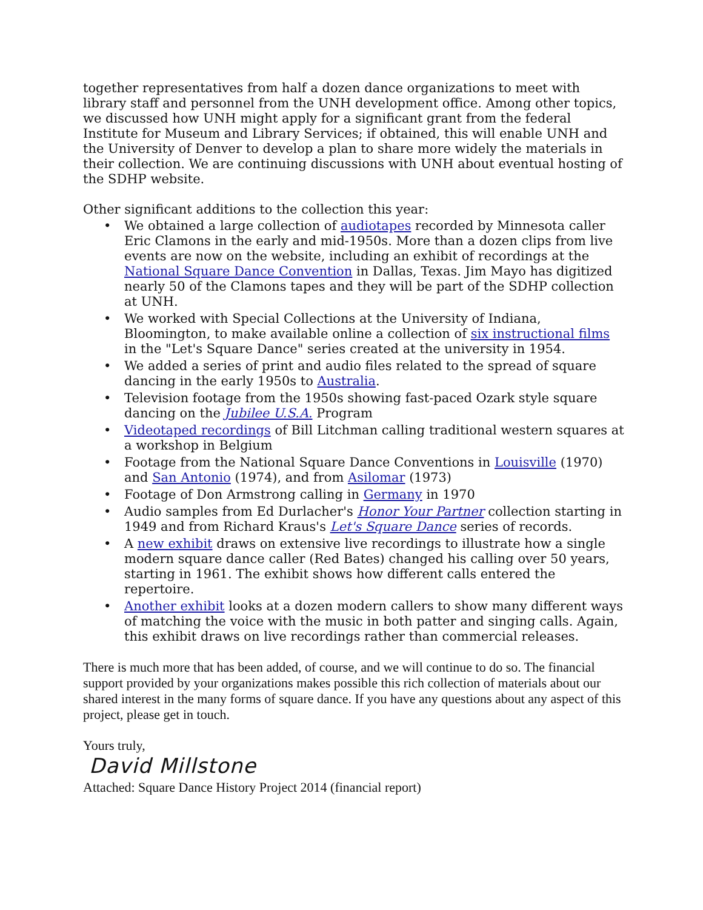together representatives from half a dozen dance organizations to meet with library staff and personnel from the UNH development office. Among other topics, we discussed how UNH might apply for a significant grant from the federal Institute for Museum and Library Services; if obtained, this will enable UNH and the University of Denver to develop a plan to share more widely the materials in their collection. We are continuing discussions with UNH about eventual hosting of the SDHP website.
Other significant additions to the collection this year:
• We obtained a large collection of audiotapes recorded by Minnesota caller Eric Clamons in the early and mid-1950s. More than a dozen clips from live events are now on the website, including an exhibit of recordings at the National Square Dance Convention in Dallas, Texas. Jim Mayo has digitized nearly 50 of the Clamons tapes and they will be part of the SDHP collection at UNH.
• We worked with Special Collections at the University of Indiana, Bloomington, to make available online a collection of six instructional films in the "Let's Square Dance" series created at the university in 1954.
• We added a series of print and audio files related to the spread of square dancing in the early 1950s to Australia.
• Television footage from the 1950s showing fast-paced Ozark style square dancing on the Jubilee U.S.A. Program
• Videotaped recordings of Bill Litchman calling traditional western squares at a workshop in Belgium
• Footage from the National Square Dance Conventions in Louisville (1970) and San Antonio (1974), and from Asilomar (1973)
• Footage of Don Armstrong calling in Germany in 1970
• Audio samples from Ed Durlacher's Honor Your Partner collection starting in 1949 and from Richard Kraus's Let's Square Dance series of records.
• A new exhibit draws on extensive live recordings to illustrate how a single modern square dance caller (Red Bates) changed his calling over 50 years, starting in 1961. The exhibit shows how different calls entered the repertoire.
• Another exhibit looks at a dozen modern callers to show many different ways of matching the voice with the music in both patter and singing calls. Again, this exhibit draws on live recordings rather than commercial releases.
There is much more that has been added, of course, and we will continue to do so. The financial support provided by your organizations makes possible this rich collection of materials about our shared interest in the many forms of square dance. If you have any questions about any aspect of this project, please get in touch.
Yours truly,
David Millstone
Attached: Square Dance History Project 2014 (financial report)